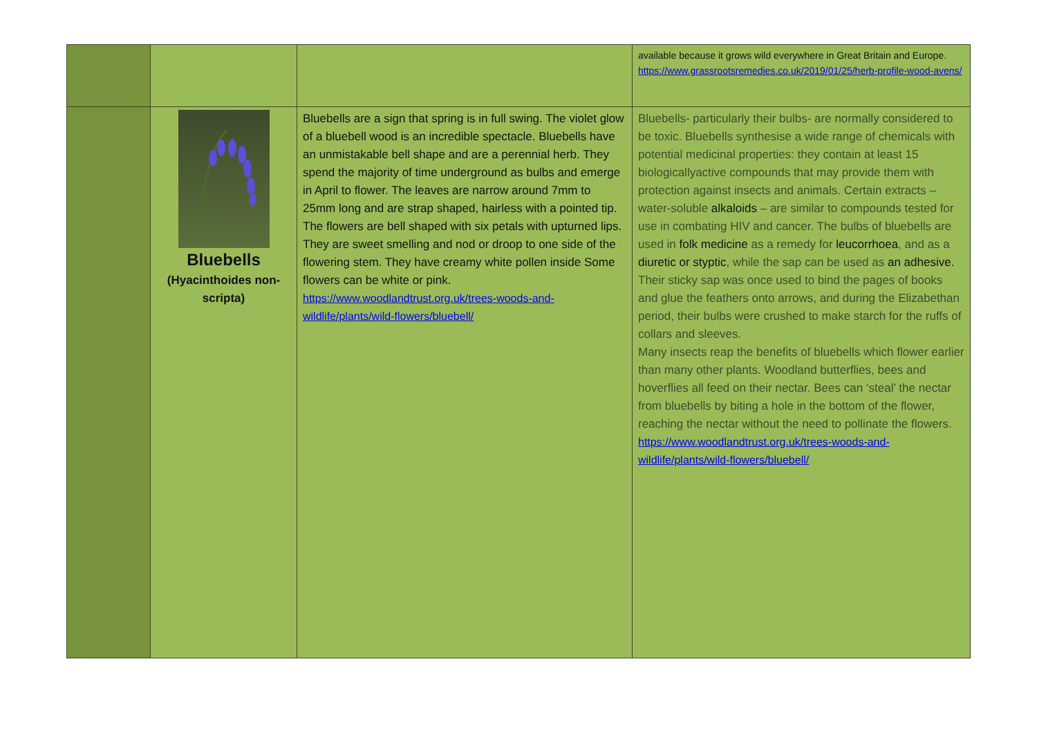| | | | available because it grows wild everywhere in Great Britain and Europe. https://www.grassrootsremedies.co.uk/2019/01/25/herb-profile-wood-avens/ |
| | Bluebells (Hyacinthoides non-scripta) | Bluebells are a sign that spring is in full swing. The violet glow of a bluebell wood is an incredible spectacle. Bluebells have an unmistakable bell shape and are a perennial herb. They spend the majority of time underground as bulbs and emerge in April to flower. The leaves are narrow around 7mm to 25mm long and are strap shaped, hairless with a pointed tip. The flowers are bell shaped with six petals with upturned lips. They are sweet smelling and nod or droop to one side of the flowering stem. They have creamy white pollen inside Some flowers can be white or pink. https://www.woodlandtrust.org.uk/trees-woods-and-wildlife/plants/wild-flowers/bluebell/ | Bluebells- particularly their bulbs- are normally considered to be toxic. Bluebells synthesise a wide range of chemicals with potential medicinal properties: they contain at least 15 biologicallyactive compounds that may provide them with protection against insects and animals. Certain extracts – water-soluble alkaloids – are similar to compounds tested for use in combating HIV and cancer. The bulbs of bluebells are used in folk medicine as a remedy for leucorrhoea , and as a diuretic or styptic , while the sap can be used as an adhesive. Their sticky sap was once used to bind the pages of books and glue the feathers onto arrows, and during the Elizabethan period, their bulbs were crushed to make starch for the ruffs of collars and sleeves. Many insects reap the benefits of bluebells which flower earlier than many other plants. Woodland butterflies, bees and hoverflies all feed on their nectar. Bees can ‘steal’ the nectar from bluebells by biting a hole in the bottom of the flower, reaching the nectar without the need to pollinate the flowers. https://www.woodlandtrust.org.uk/trees-woods-and-wildlife/plants/wild-flowers/bluebell/ |